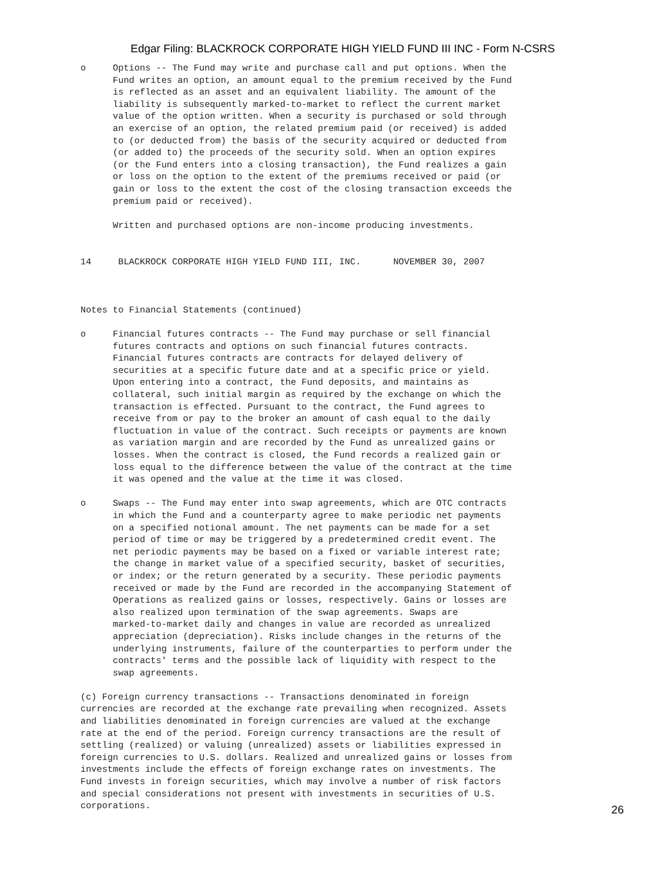Edgar Filing: BLACKROCK CORPORATE HIGH YIELD FUND III INC - Form N-CSRS
o     Options -- The Fund may write and purchase call and put options. When the
      Fund writes an option, an amount equal to the premium received by the Fund
      is reflected as an asset and an equivalent liability. The amount of the
      liability is subsequently marked-to-market to reflect the current market
      value of the option written. When a security is purchased or sold through
      an exercise of an option, the related premium paid (or received) is added
      to (or deducted from) the basis of the security acquired or deducted from
      (or added to) the proceeds of the security sold. When an option expires
      (or the Fund enters into a closing transaction), the Fund realizes a gain
      or loss on the option to the extent of the premiums received or paid (or
      gain or loss to the extent the cost of the closing transaction exceeds the
      premium paid or received).

      Written and purchased options are non-income producing investments.


14     BLACKROCK CORPORATE HIGH YIELD FUND III, INC.      NOVEMBER 30, 2007



Notes to Financial Statements (continued)

o     Financial futures contracts -- The Fund may purchase or sell financial
      futures contracts and options on such financial futures contracts.
      Financial futures contracts are contracts for delayed delivery of
      securities at a specific future date and at a specific price or yield.
      Upon entering into a contract, the Fund deposits, and maintains as
      collateral, such initial margin as required by the exchange on which the
      transaction is effected. Pursuant to the contract, the Fund agrees to
      receive from or pay to the broker an amount of cash equal to the daily
      fluctuation in value of the contract. Such receipts or payments are known
      as variation margin and are recorded by the Fund as unrealized gains or
      losses. When the contract is closed, the Fund records a realized gain or
      loss equal to the difference between the value of the contract at the time
      it was opened and the value at the time it was closed.

o     Swaps -- The Fund may enter into swap agreements, which are OTC contracts
      in which the Fund and a counterparty agree to make periodic net payments
      on a specified notional amount. The net payments can be made for a set
      period of time or may be triggered by a predetermined credit event. The
      net periodic payments may be based on a fixed or variable interest rate;
      the change in market value of a specified security, basket of securities,
      or index; or the return generated by a security. These periodic payments
      received or made by the Fund are recorded in the accompanying Statement of
      Operations as realized gains or losses, respectively. Gains or losses are
      also realized upon termination of the swap agreements. Swaps are
      marked-to-market daily and changes in value are recorded as unrealized
      appreciation (depreciation). Risks include changes in the returns of the
      underlying instruments, failure of the counterparties to perform under the
      contracts' terms and the possible lack of liquidity with respect to the
      swap agreements.

(c) Foreign currency transactions -- Transactions denominated in foreign
currencies are recorded at the exchange rate prevailing when recognized. Assets
and liabilities denominated in foreign currencies are valued at the exchange
rate at the end of the period. Foreign currency transactions are the result of
settling (realized) or valuing (unrealized) assets or liabilities expressed in
foreign currencies to U.S. dollars. Realized and unrealized gains or losses from
investments include the effects of foreign exchange rates on investments. The
Fund invests in foreign securities, which may involve a number of risk factors
and special considerations not present with investments in securities of U.S.
corporations.
26